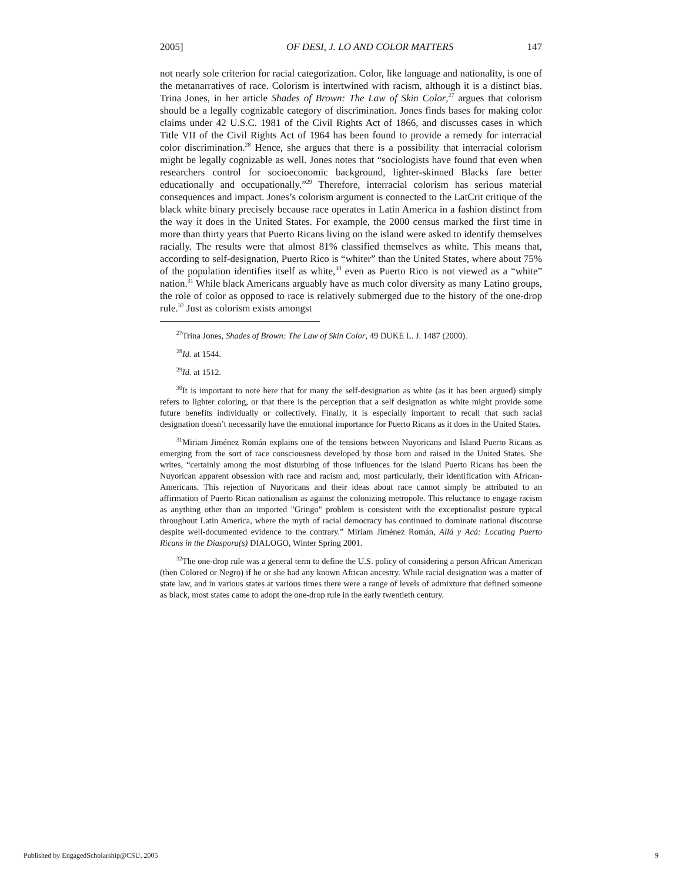2005] OF DESI, J. LO AND COLOR MATTERS 147
not nearly sole criterion for racial categorization. Color, like language and nationality, is one of the metanarratives of race. Colorism is intertwined with racism, although it is a distinct bias. Trina Jones, in her article Shades of Brown: The Law of Skin Color,<sup>27</sup> argues that colorism should be a legally cognizable category of discrimination. Jones finds bases for making color claims under 42 U.S.C. 1981 of the Civil Rights Act of 1866, and discusses cases in which Title VII of the Civil Rights Act of 1964 has been found to provide a remedy for interracial color discrimination.<sup>28</sup> Hence, she argues that there is a possibility that interracial colorism might be legally cognizable as well. Jones notes that “sociologists have found that even when researchers control for socioeconomic background, lighter-skinned Blacks fare better educationally and occupationally.”<sup>29</sup> Therefore, interracial colorism has serious material consequences and impact. Jones’s colorism argument is connected to the LatCrit critique of the black white binary precisely because race operates in Latin America in a fashion distinct from the way it does in the United States. For example, the 2000 census marked the first time in more than thirty years that Puerto Ricans living on the island were asked to identify themselves racially. The results were that almost 81% classified themselves as white. This means that, according to self-designation, Puerto Rico is “whiter” than the United States, where about 75% of the population identifies itself as white,<sup>30</sup> even as Puerto Rico is not viewed as a “white” nation.<sup>31</sup> While black Americans arguably have as much color diversity as many Latino groups, the role of color as opposed to race is relatively submerged due to the history of the one-drop rule.<sup>32</sup> Just as colorism exists amongst
<sup>27</sup> Trina Jones, Shades of Brown: The Law of Skin Color, 49 DUKE L. J. 1487 (2000).
<sup>28</sup> Id. at 1544.
<sup>29</sup> Id. at 1512.
<sup>30</sup> It is important to note here that for many the self-designation as white (as it has been argued) simply refers to lighter coloring, or that there is the perception that a self designation as white might provide some future benefits individually or collectively. Finally, it is especially important to recall that such racial designation doesn’t necessarily have the emotional importance for Puerto Ricans as it does in the United States.
<sup>31</sup> Miriam Jiménez Román explains one of the tensions between Nuyoricans and Island Puerto Ricans as emerging from the sort of race consciousness developed by those born and raised in the United States. She writes, “certainly among the most disturbing of those influences for the island Puerto Ricans has been the Nuyorican apparent obsession with race and racism and, most particularly, their identification with African-Americans. This rejection of Nuyoricans and their ideas about race cannot simply be attributed to an affirmation of Puerto Rican nationalism as against the colonizing metropole. This reluctance to engage racism as anything other than an imported "Gringo" problem is consistent with the exceptionalist posture typical throughout Latin America, where the myth of racial democracy has continued to dominate national discourse despite well-documented evidence to the contrary.” Miriam Jiménez Román, Allá y Acá: Locating Puerto Ricans in the Diaspora(s) DIALOGO, Winter Spring 2001.
<sup>32</sup> The one-drop rule was a general term to define the U.S. policy of considering a person African American (then Colored or Negro) if he or she had any known African ancestry. While racial designation was a matter of state law, and in various states at various times there were a range of levels of admixture that defined someone as black, most states came to adopt the one-drop rule in the early twentieth century.
Published by EngagedScholarship@CSU, 2005 9